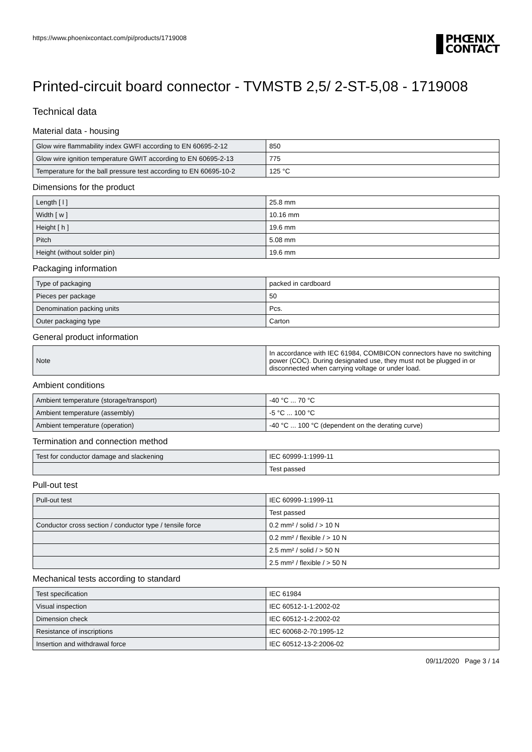https://www.phoenixcontact.com/pi/products/1719008
PHŒNIX
CONTACT
Printed-circuit board connector - TVMSTB 2,5/ 2-ST-5,08 - 1719008
Technical data
Material data - housing
| Glow wire flammability index GWFI according to EN 60695-2-12 | 850 |
| Glow wire ignition temperature GWIT according to EN 60695-2-13 | 775 |
| Temperature for the ball pressure test according to EN 60695-10-2 | 125 °C |
Dimensions for the product
| Length [ l ] | 25.8 mm |
| Width [ w ] | 10.16 mm |
| Height [ h ] | 19.6 mm |
| Pitch | 5.08 mm |
| Height (without solder pin) | 19.6 mm |
Packaging information
| Type of packaging | packed in cardboard |
| Pieces per package | 50 |
| Denomination packing units | Pcs. |
| Outer packaging type | Carton |
General product information
| Note | In accordance with IEC 61984, COMBICON connectors have no switching power (COC). During designated use, they must not be plugged in or disconnected when carrying voltage or under load. |
Ambient conditions
| Ambient temperature (storage/transport) | -40 °C ... 70 °C |
| Ambient temperature (assembly) | -5 °C ... 100 °C |
| Ambient temperature (operation) | -40 °C ... 100 °C (dependent on the derating curve) |
Termination and connection method
| Test for conductor damage and slackening | IEC 60999-1:1999-11 |
| | Test passed |
Pull-out test
| Pull-out test | IEC 60999-1:1999-11 |
| | Test passed |
| Conductor cross section / conductor type / tensile force | 0.2 mm² / solid / > 10 N |
| | 0.2 mm² / flexible / > 10 N |
| | 2.5 mm² / solid / > 50 N |
| | 2.5 mm² / flexible / > 50 N |
Mechanical tests according to standard
| Test specification | IEC 61984 |
| Visual inspection | IEC 60512-1-1:2002-02 |
| Dimension check | IEC 60512-1-2:2002-02 |
| Resistance of inscriptions | IEC 60068-2-70:1995-12 |
| Insertion and withdrawal force | IEC 60512-13-2:2006-02 |
09/11/2020 Page 3 / 14